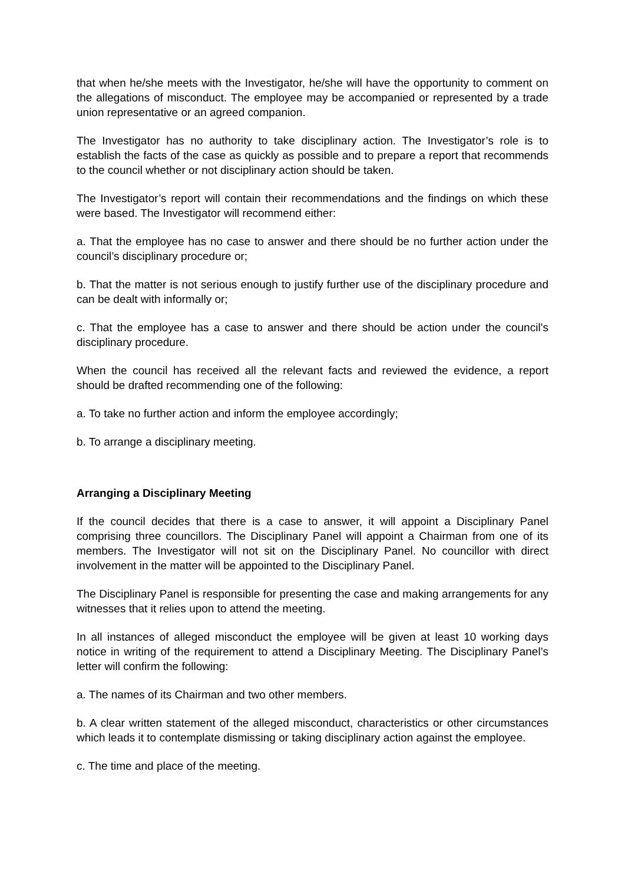that when he/she meets with the Investigator, he/she will have the opportunity to comment on the allegations of misconduct. The employee may be accompanied or represented by a trade union representative or an agreed companion.
The Investigator has no authority to take disciplinary action. The Investigator’s role is to establish the facts of the case as quickly as possible and to prepare a report that recommends to the council whether or not disciplinary action should be taken.
The Investigator’s report will contain their recommendations and the findings on which these were based. The Investigator will recommend either:
a. That the employee has no case to answer and there should be no further action under the council’s disciplinary procedure or;
b. That the matter is not serious enough to justify further use of the disciplinary procedure and can be dealt with informally or;
c. That the employee has a case to answer and there should be action under the council’s disciplinary procedure.
When the council has received all the relevant facts and reviewed the evidence, a report should be drafted recommending one of the following:
a. To take no further action and inform the employee accordingly;
b. To arrange a disciplinary meeting.
Arranging a Disciplinary Meeting
If the council decides that there is a case to answer, it will appoint a Disciplinary Panel comprising three councillors. The Disciplinary Panel will appoint a Chairman from one of its members. The Investigator will not sit on the Disciplinary Panel. No councillor with direct involvement in the matter will be appointed to the Disciplinary Panel.
The Disciplinary Panel is responsible for presenting the case and making arrangements for any witnesses that it relies upon to attend the meeting.
In all instances of alleged misconduct the employee will be given at least 10 working days notice in writing of the requirement to attend a Disciplinary Meeting. The Disciplinary Panel’s letter will confirm the following:
a. The names of its Chairman and two other members.
b. A clear written statement of the alleged misconduct, characteristics or other circumstances which leads it to contemplate dismissing or taking disciplinary action against the employee.
c. The time and place of the meeting.